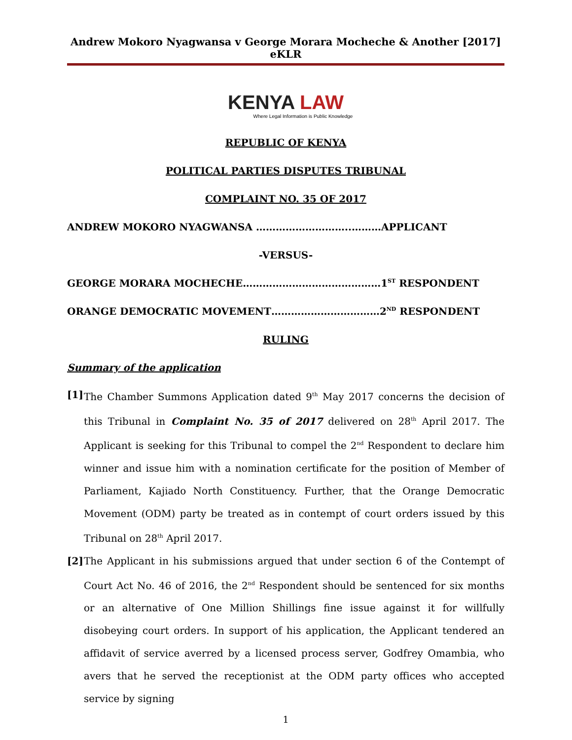Andrew Mokoro Nyagwansa v George Morara Mocheche & Another [2017] eKLR
KENYA LAW
Where Legal Information is Public Knowledge
REPUBLIC OF KENYA
POLITICAL PARTIES DISPUTES TRIBUNAL
COMPLAINT NO. 35 OF 2017
ANDREW MOKORO NYAGWANSA ………………………..………APPLICANT
-VERSUS-
GEORGE MORARA MOCHECHE……………………………………1<sup>ST</sup> RESPONDENT
ORANGE DEMOCRATIC MOVEMENT……………………………2<sup>ND</sup> RESPONDENT
RULING
Summary of the application
[1]
The Chamber Summons Application dated 9<sup>th</sup> May 2017 concerns the decision of this Tribunal in Complaint No. 35 of 2017 delivered on 28<sup>th</sup> April 2017. The Applicant is seeking for this Tribunal to compel the 2<sup>nd</sup> Respondent to declare him winner and issue him with a nomination certificate for the position of Member of Parliament, Kajiado North Constituency. Further, that the Orange Democratic Movement (ODM) party be treated as in contempt of court orders issued by this Tribunal on 28<sup>th</sup> April 2017.
[2]
The Applicant in his submissions argued that under section 6 of the Contempt of Court Act No. 46 of 2016, the 2<sup>nd</sup> Respondent should be sentenced for six months or an alternative of One Million Shillings fine issue against it for willfully disobeying court orders. In support of his application, the Applicant tendered an affidavit of service averred by a licensed process server, Godfrey Omambia, who avers that he served the receptionist at the ODM party offices who accepted service by signing
1